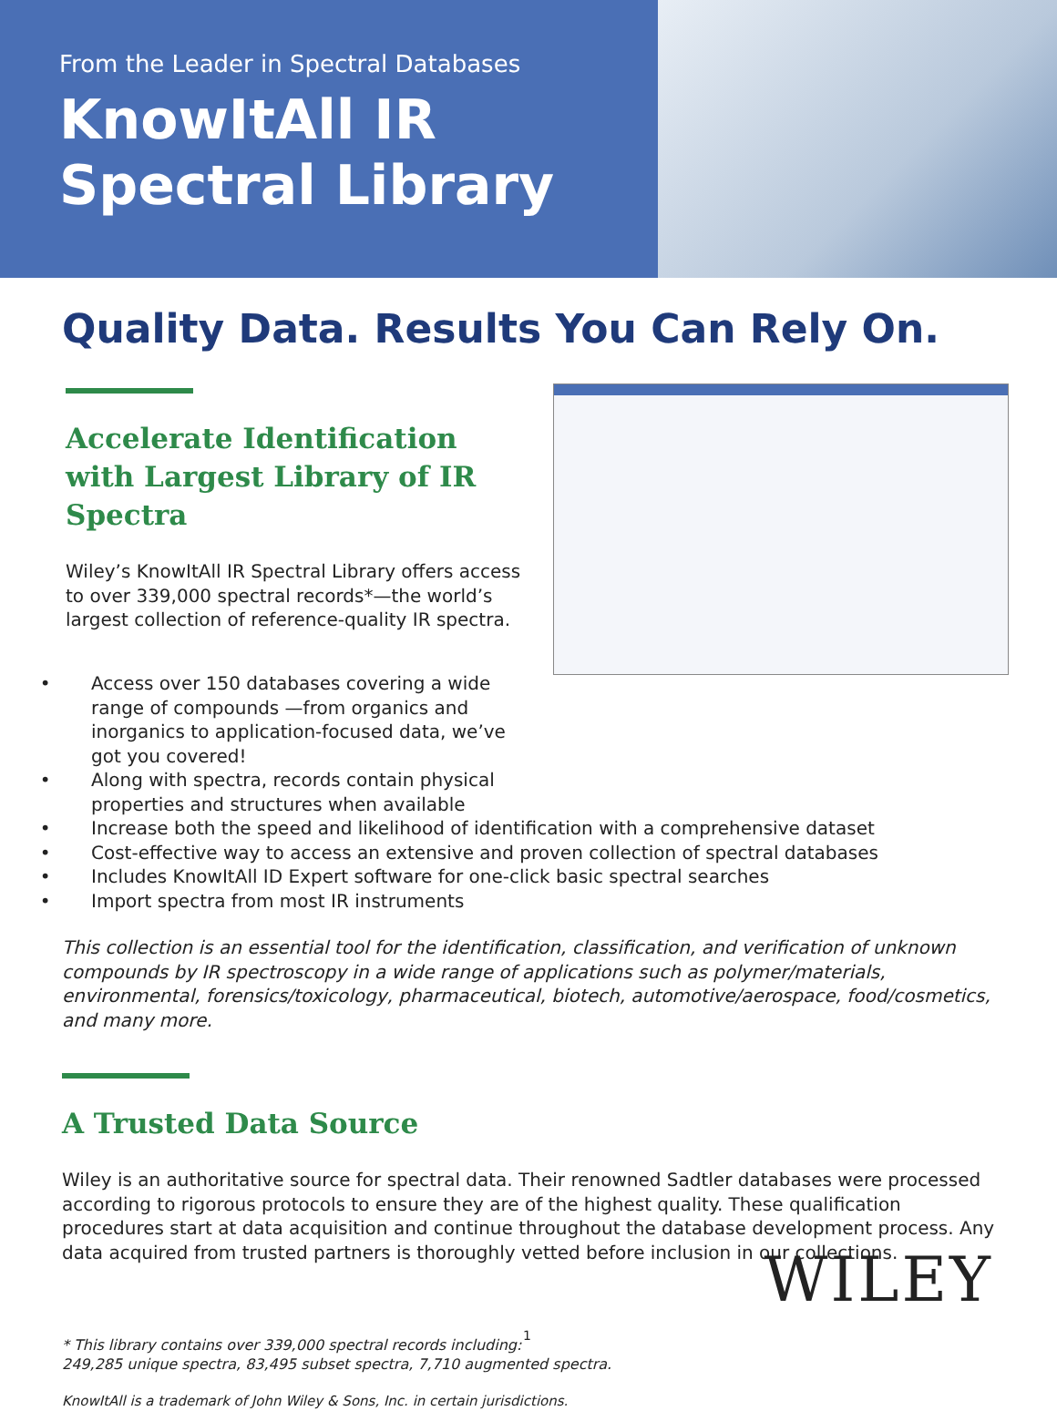From the Leader in Spectral Databases
KnowItAll IR
Spectral Library
Quality Data. Results You Can Rely On.
Accelerate Identification with Largest Library of IR Spectra
Wiley’s KnowItAll IR Spectral Library offers access to over 339,000 spectral records*—the world’s largest collection of reference-quality IR spectra.
Access over 150 databases covering a wide range of compounds —from organics and inorganics to application-focused data, we’ve got you covered!
Along with spectra, records contain physical
properties and structures when available
Increase both the speed and likelihood of identification with a comprehensive dataset
Cost-effective way to access an extensive and proven collection of spectral databases
Includes KnowItAll ID Expert software for one-click basic spectral searches
Import spectra from most IR instruments
This collection is an essential tool for the identification, classification, and verification of unknown compounds by IR spectroscopy in a wide range of applications such as polymer/materials, environmental, forensics/toxicology, pharmaceutical, biotech, automotive/aerospace, food/cosmetics, and many more.
A Trusted Data Source
Wiley is an authoritative source for spectral data. Their renowned Sadtler databases were processed according to rigorous protocols to ensure they are of the highest quality. These qualification procedures start at data acquisition and continue throughout the database development process. Any data acquired from trusted partners is thoroughly vetted before inclusion in our collections.
* This library contains over 339,000 spectral records including:
249,285 unique spectra, 83,495 subset spectra, 7,710 augmented spectra.
KnowItAll is a trademark of John Wiley & Sons, Inc. in certain jurisdictions.
WILEY
1